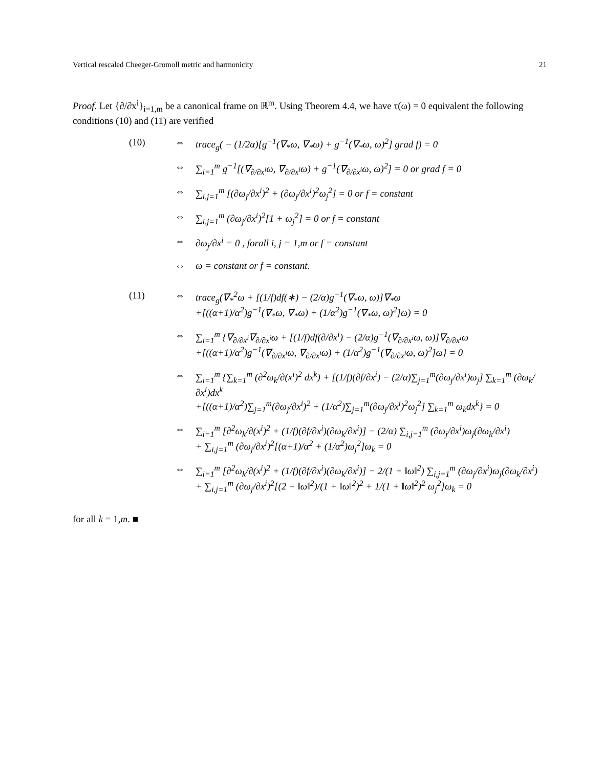Vertical rescaled Cheeger-Gromoll metric and harmonicity 21
Proof. Let {∂/∂x<sup>i</sup>}<sub>i=1,m</sub> be a canonical frame on ℝ<sup>m</sup>. Using Theorem 4.4, we have τ(ω) = 0 equivalent the following conditions (10) and (11) are verified
(10) ⇔ trace<sub>g</sub>( − (1/2α)[g<sup>−1</sup>(∇<sub>*</sub>ω, ∇<sub>*</sub>ω) + g<sup>−1</sup>(∇<sub>*</sub>ω, ω)<sup>2</sup>] grad f) = 0 ⇔ ∑<sub>i=1</sub><sup>m</sup> g<sup>−1</sup>[(∇<sub>∂/∂x<sup>i</sup></sub>ω, ∇<sub>∂/∂x<sup>i</sup></sub>ω) + g<sup>−1</sup>(∇<sub>∂/∂x<sup>i</sup></sub>ω, ω)<sup>2</sup>] = 0 or grad f = 0 ⇔ ∑<sub>i,j=1</sub><sup>m</sup> [(∂ω<sub>j</sub>/∂x<sup>i</sup>)<sup>2</sup> + (∂ω<sub>j</sub>/∂x<sup>i</sup>)<sup>2</sup>ω<sub>j</sub><sup>2</sup>] = 0 or f = constant ⇔ ∑<sub>i,j=1</sub><sup>m</sup> (∂ω<sub>j</sub>/∂x<sup>i</sup>)<sup>2</sup>[1 + ω<sub>j</sub><sup>2</sup>] = 0 or f = constant ⇔ ∂ω<sub>j</sub>/∂x<sup>i</sup> = 0 , forall i, j = 1,m or f = constant ⇔ ω = constant or f = constant.
(11) ⇔ trace<sub>g</sub>(∇<sub>*</sub><sup>2</sup>ω + [(1/f)df(∗) − (2/α)g<sup>−1</sup>(∇<sub>*</sub>ω, ω)]∇<sub>*</sub>ω
+[((α+1)/α<sup>2</sup>)g<sup>−1</sup>(∇<sub>*</sub>ω, ∇<sub>*</sub>ω) + (1/α<sup>2</sup>)g<sup>−1</sup>(∇<sub>*</sub>ω, ω)<sup>2</sup>]ω) = 0 ⇔ ∑<sub>i=1</sub><sup>m</sup> {∇<sub>∂/∂x<sup>i</sup></sub>∇<sub>∂/∂x<sup>i</sup></sub>ω + [(1/f)df(∂/∂x<sup>i</sup>) − (2/α)g<sup>−1</sup>(∇<sub>∂/∂x<sup>i</sup></sub>ω, ω)]∇<sub>∂/∂x<sup>i</sup></sub>ω
+[((α+1)/α<sup>2</sup>)g<sup>−1</sup>(∇<sub>∂/∂x<sup>i</sup></sub>ω, ∇<sub>∂/∂x<sup>i</sup></sub>ω) + (1/α<sup>2</sup>)g<sup>−1</sup>(∇<sub>∂/∂x<sup>i</sup></sub>ω, ω)<sup>2</sup>]ω} = 0 ⇔ ∑<sub>i=1</sub><sup>m</sup> {∑<sub>k=1</sub><sup>m</sup> (∂<sup>2</sup>ω<sub>k</sub>/∂(x<sup>i</sup>)<sup>2</sup> dx<sup>k</sup>) + [(1/f)(∂f/∂x<sup>i</sup>) − (2/α)∑<sub>j=1</sub><sup>m</sup>(∂ω<sub>j</sub>/∂x<sup>i</sup>)ω<sub>j</sub>] ∑<sub>k=1</sub><sup>m</sup> (∂ω<sub>k</sub>/∂x<sup>i</sup>)dx<sup>k</sup>
+[((α+1)/α<sup>2</sup>)∑<sub>j=1</sub><sup>m</sup>(∂ω<sub>j</sub>/∂x<sup>i</sup>)<sup>2</sup> + (1/α<sup>2</sup>)∑<sub>j=1</sub><sup>m</sup>(∂ω<sub>j</sub>/∂x<sup>i</sup>)<sup>2</sup>ω<sub>j</sub><sup>2</sup>] ∑<sub>k=1</sub><sup>m</sup> ω<sub>k</sub>dx<sup>k</sup>} = 0 ⇔ ∑<sub>i=1</sub><sup>m</sup> [∂<sup>2</sup>ω<sub>k</sub>/∂(x<sup>i</sup>)<sup>2</sup> + (1/f)(∂f/∂x<sup>i</sup>)(∂ω<sub>k</sub>/∂x<sup>i</sup>)] − (2/α) ∑<sub>i,j=1</sub><sup>m</sup> (∂ω<sub>j</sub>/∂x<sup>i</sup>)ω<sub>j</sub>(∂ω<sub>k</sub>/∂x<sup>i</sup>)
+ ∑<sub>i,j=1</sub><sup>m</sup> (∂ω<sub>j</sub>/∂x<sup>i</sup>)<sup>2</sup>[(α+1)/α<sup>2</sup> + (1/α<sup>2</sup>)ω<sub>j</sub><sup>2</sup>]ω<sub>k</sub> = 0 ⇔ ∑<sub>i=1</sub><sup>m</sup> [∂<sup>2</sup>ω<sub>k</sub>/∂(x<sup>i</sup>)<sup>2</sup> + (1/f)(∂f/∂x<sup>i</sup>)(∂ω<sub>k</sub>/∂x<sup>i</sup>)] − 2/(1 + ‖ω‖<sup>2</sup>) ∑<sub>i,j=1</sub><sup>m</sup> (∂ω<sub>j</sub>/∂x<sup>i</sup>)ω<sub>j</sub>(∂ω<sub>k</sub>/∂x<sup>i</sup>)
+ ∑<sub>i,j=1</sub><sup>m</sup> (∂ω<sub>j</sub>/∂x<sup>i</sup>)<sup>2</sup>[(2 + ‖ω‖<sup>2</sup>)/(1 + ‖ω‖<sup>2</sup>)<sup>2</sup> + 1/(1 + ‖ω‖<sup>2</sup>)<sup>2</sup> ω<sub>j</sub><sup>2</sup>]ω<sub>k</sub> = 0
for all k = 1,m. ■